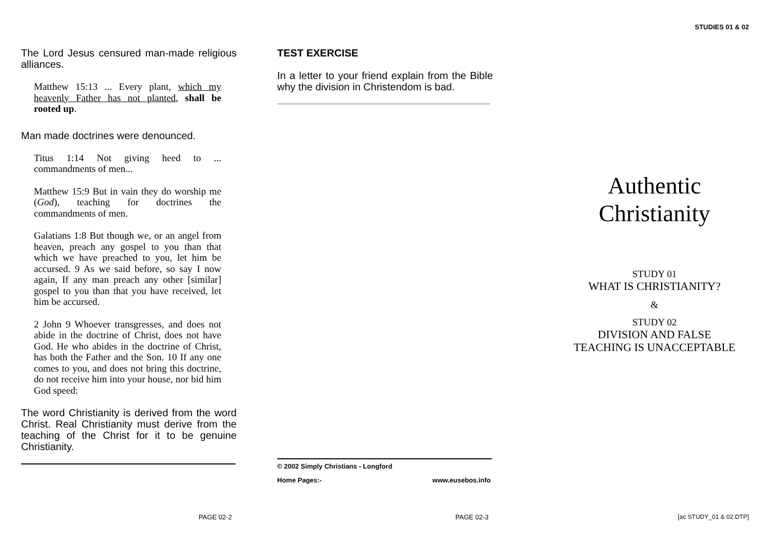STUDIES 01 & 02
The Lord Jesus censured man-made religious alliances.
Matthew 15:13 ... Every plant, which my heavenly Father has not planted, shall be rooted up.
Man made doctrines were denounced.
Titus 1:14 Not giving heed to ... commandments of men...
Matthew 15:9 But in vain they do worship me (God), teaching for doctrines the commandments of men.
Galatians 1:8 But though we, or an angel from heaven, preach any gospel to you than that which we have preached to you, let him be accursed. 9 As we said before, so say I now again, If any man preach any other [similar] gospel to you than that you have received, let him be accursed.
2 John 9 Whoever transgresses, and does not abide in the doctrine of Christ, does not have God. He who abides in the doctrine of Christ, has both the Father and the Son. 10 If any one comes to you, and does not bring this doctrine, do not receive him into your house, nor bid him God speed:
The word Christianity is derived from the word Christ. Real Christianity must derive from the teaching of the Christ for it to be genuine Christianity.
TEST EXERCISE
In a letter to your friend explain from the Bible why the division in Christendom is bad.
© 2002 Simply Christians - Longford
Home Pages:- www.eusebos.info
Authentic
Christianity
STUDY 01
WHAT IS CHRISTIANITY?
&
STUDY 02
DIVISION AND FALSE
TEACHING IS UNACCEPTABLE
PAGE 02-2 PAGE 02-3 [ac STUDY_01 & 02.DTP]